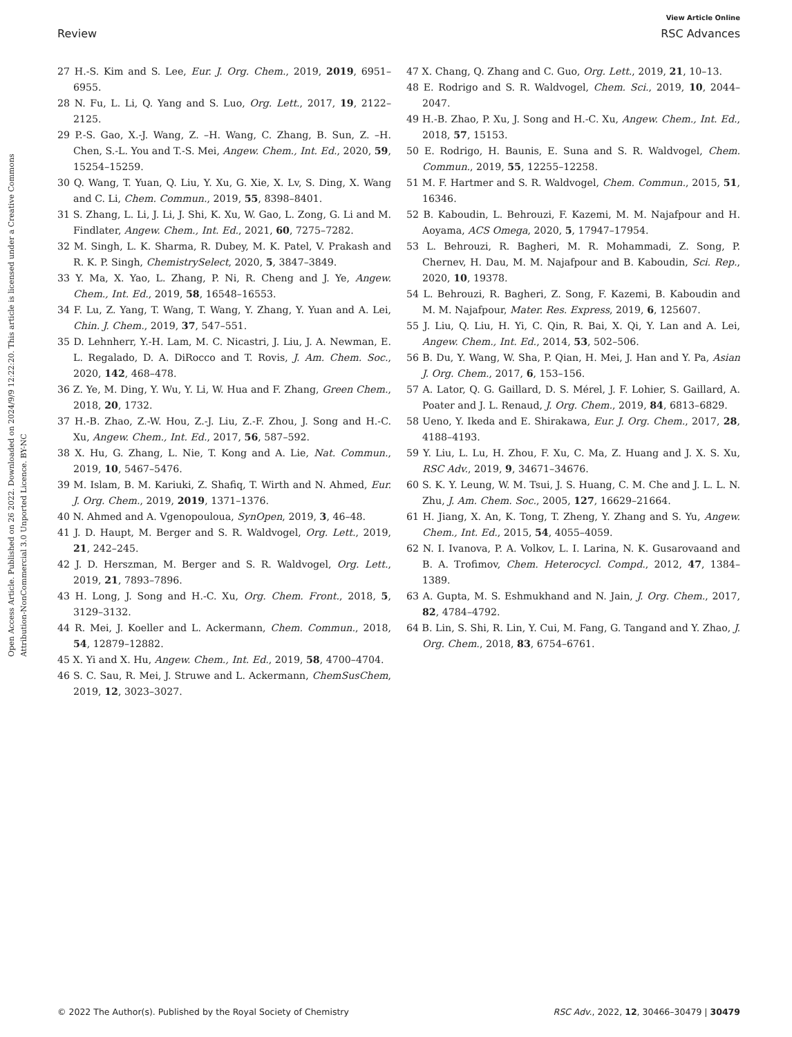View Article Online
Review RSC Advances
Open Access Article. Published on 26 2022. Downloaded on 2024/9/9 12:22:20. This article is licensed under a Creative Commons Attribution-NonCommercial 3.0 Unported Licence. BY-NC
27 H.-S. Kim and S. Lee, Eur. J. Org. Chem., 2019, 2019, 6951–6955.
28 N. Fu, L. Li, Q. Yang and S. Luo, Org. Lett., 2017, 19, 2122–2125.
29 P.-S. Gao, X.-J. Wang, Z. –H. Wang, C. Zhang, B. Sun, Z. –H. Chen, S.-L. You and T.-S. Mei, Angew. Chem., Int. Ed., 2020, 59, 15254–15259.
30 Q. Wang, T. Yuan, Q. Liu, Y. Xu, G. Xie, X. Lv, S. Ding, X. Wang and C. Li, Chem. Commun., 2019, 55, 8398–8401.
31 S. Zhang, L. Li, J. Li, J. Shi, K. Xu, W. Gao, L. Zong, G. Li and M. Findlater, Angew. Chem., Int. Ed., 2021, 60, 7275–7282.
32 M. Singh, L. K. Sharma, R. Dubey, M. K. Patel, V. Prakash and R. K. P. Singh, ChemistrySelect, 2020, 5, 3847–3849.
33 Y. Ma, X. Yao, L. Zhang, P. Ni, R. Cheng and J. Ye, Angew. Chem., Int. Ed., 2019, 58, 16548–16553.
34 F. Lu, Z. Yang, T. Wang, T. Wang, Y. Zhang, Y. Yuan and A. Lei, Chin. J. Chem., 2019, 37, 547–551.
35 D. Lehnherr, Y.-H. Lam, M. C. Nicastri, J. Liu, J. A. Newman, E. L. Regalado, D. A. DiRocco and T. Rovis, J. Am. Chem. Soc., 2020, 142, 468–478.
36 Z. Ye, M. Ding, Y. Wu, Y. Li, W. Hua and F. Zhang, Green Chem., 2018, 20, 1732.
37 H.-B. Zhao, Z.-W. Hou, Z.-J. Liu, Z.-F. Zhou, J. Song and H.-C. Xu, Angew. Chem., Int. Ed., 2017, 56, 587–592.
38 X. Hu, G. Zhang, L. Nie, T. Kong and A. Lie, Nat. Commun., 2019, 10, 5467–5476.
39 M. Islam, B. M. Kariuki, Z. Shafiq, T. Wirth and N. Ahmed, Eur. J. Org. Chem., 2019, 2019, 1371–1376.
40 N. Ahmed and A. Vgenopouloua, SynOpen, 2019, 3, 46–48.
41 J. D. Haupt, M. Berger and S. R. Waldvogel, Org. Lett., 2019, 21, 242–245.
42 J. D. Herszman, M. Berger and S. R. Waldvogel, Org. Lett., 2019, 21, 7893–7896.
43 H. Long, J. Song and H.-C. Xu, Org. Chem. Front., 2018, 5, 3129–3132.
44 R. Mei, J. Koeller and L. Ackermann, Chem. Commun., 2018, 54, 12879–12882.
45 X. Yi and X. Hu, Angew. Chem., Int. Ed., 2019, 58, 4700–4704.
46 S. C. Sau, R. Mei, J. Struwe and L. Ackermann, ChemSusChem, 2019, 12, 3023–3027.
47 X. Chang, Q. Zhang and C. Guo, Org. Lett., 2019, 21, 10–13.
48 E. Rodrigo and S. R. Waldvogel, Chem. Sci., 2019, 10, 2044–2047.
49 H.-B. Zhao, P. Xu, J. Song and H.-C. Xu, Angew. Chem., Int. Ed., 2018, 57, 15153.
50 E. Rodrigo, H. Baunis, E. Suna and S. R. Waldvogel, Chem. Commun., 2019, 55, 12255–12258.
51 M. F. Hartmer and S. R. Waldvogel, Chem. Commun., 2015, 51, 16346.
52 B. Kaboudin, L. Behrouzi, F. Kazemi, M. M. Najafpour and H. Aoyama, ACS Omega, 2020, 5, 17947–17954.
53 L. Behrouzi, R. Bagheri, M. R. Mohammadi, Z. Song, P. Chernev, H. Dau, M. M. Najafpour and B. Kaboudin, Sci. Rep., 2020, 10, 19378.
54 L. Behrouzi, R. Bagheri, Z. Song, F. Kazemi, B. Kaboudin and M. M. Najafpour, Mater. Res. Express, 2019, 6, 125607.
55 J. Liu, Q. Liu, H. Yi, C. Qin, R. Bai, X. Qi, Y. Lan and A. Lei, Angew. Chem., Int. Ed., 2014, 53, 502–506.
56 B. Du, Y. Wang, W. Sha, P. Qian, H. Mei, J. Han and Y. Pa, Asian J. Org. Chem., 2017, 6, 153–156.
57 A. Lator, Q. G. Gaillard, D. S. Mérel, J. F. Lohier, S. Gaillard, A. Poater and J. L. Renaud, J. Org. Chem., 2019, 84, 6813–6829.
58 Ueno, Y. Ikeda and E. Shirakawa, Eur. J. Org. Chem., 2017, 28, 4188–4193.
59 Y. Liu, L. Lu, H. Zhou, F. Xu, C. Ma, Z. Huang and J. X. S. Xu, RSC Adv., 2019, 9, 34671–34676.
60 S. K. Y. Leung, W. M. Tsui, J. S. Huang, C. M. Che and J. L. L. N. Zhu, J. Am. Chem. Soc., 2005, 127, 16629–21664.
61 H. Jiang, X. An, K. Tong, T. Zheng, Y. Zhang and S. Yu, Angew. Chem., Int. Ed., 2015, 54, 4055–4059.
62 N. I. Ivanova, P. A. Volkov, L. I. Larina, N. K. Gusarovaand and B. A. Trofimov, Chem. Heterocycl. Compd., 2012, 47, 1384–1389.
63 A. Gupta, M. S. Eshmukhand and N. Jain, J. Org. Chem., 2017, 82, 4784–4792.
64 B. Lin, S. Shi, R. Lin, Y. Cui, M. Fang, G. Tangand and Y. Zhao, J. Org. Chem., 2018, 83, 6754–6761.
© 2022 The Author(s). Published by the Royal Society of Chemistry RSC Adv., 2022, 12, 30466–30479 | 30479